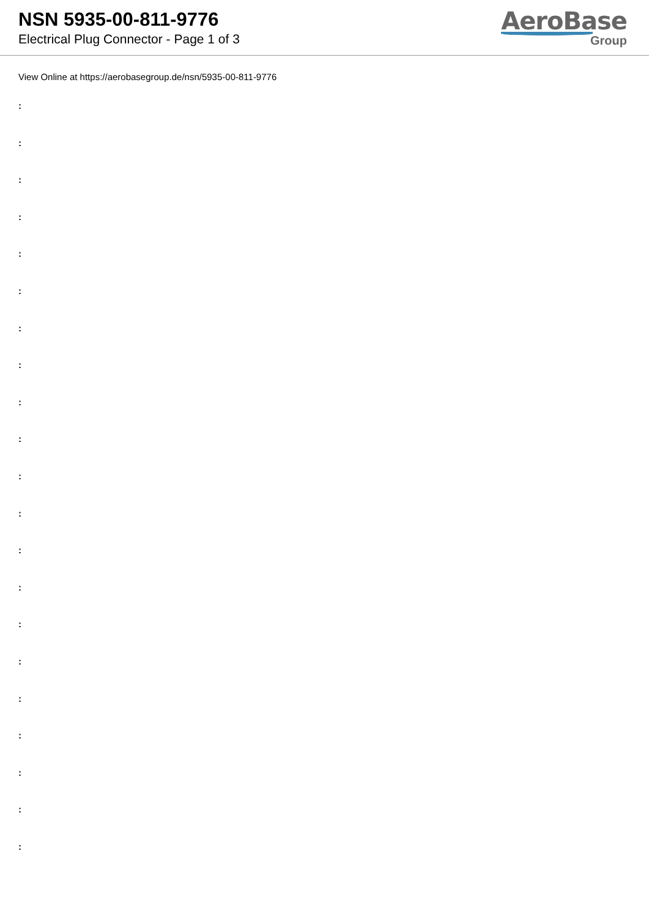NSN 5935-00-811-9776
Electrical Plug Connector - Page 1 of 3
AeroBase
Group
View Online at https://aerobasegroup.de/nsn/5935-00-811-9776
:
:
:
:
:
:
:
:
:
:
:
:
:
:
:
:
:
:
:
:
: